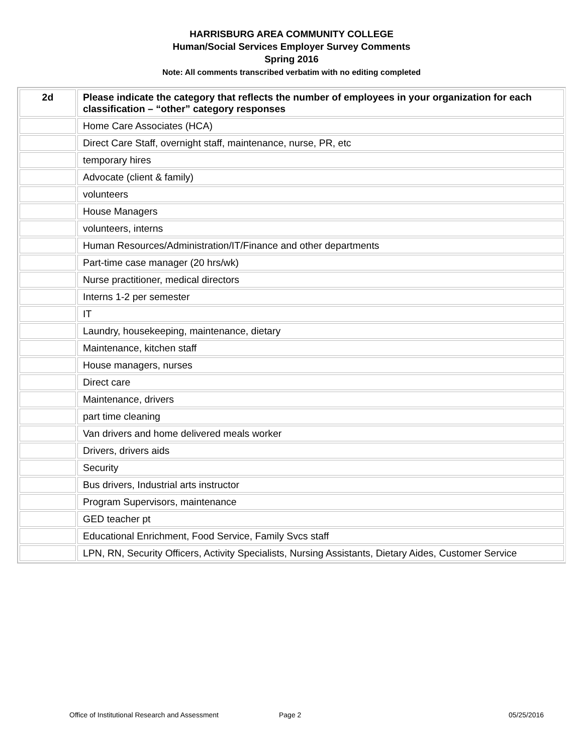HARRISBURG AREA COMMUNITY COLLEGE
Human/Social Services Employer Survey Comments
Spring 2016
Note: All comments transcribed verbatim with no editing completed
| 2d | Please indicate the category that reflects the number of employees in your organization for each classification – “other” category responses |
| --- | --- |
| | Home Care Associates (HCA) |
| | Direct Care Staff, overnight staff, maintenance, nurse, PR, etc |
| | temporary hires |
| | Advocate (client & family) |
| | volunteers |
| | House Managers |
| | volunteers, interns |
| | Human Resources/Administration/IT/Finance and other departments |
| | Part-time case manager (20 hrs/wk) |
| | Nurse practitioner, medical directors |
| | Interns 1-2 per semester |
| | IT |
| | Laundry, housekeeping, maintenance, dietary |
| | Maintenance, kitchen staff |
| | House managers, nurses |
| | Direct care |
| | Maintenance, drivers |
| | part time cleaning |
| | Van drivers and home delivered meals worker |
| | Drivers, drivers aids |
| | Security |
| | Bus drivers, Industrial arts instructor |
| | Program Supervisors, maintenance |
| | GED teacher pt |
| | Educational Enrichment, Food Service, Family Svcs staff |
| | LPN, RN, Security Officers, Activity Specialists, Nursing Assistants, Dietary Aides, Customer Service |
Office of Institutional Research and Assessment Page 2 05/25/2016